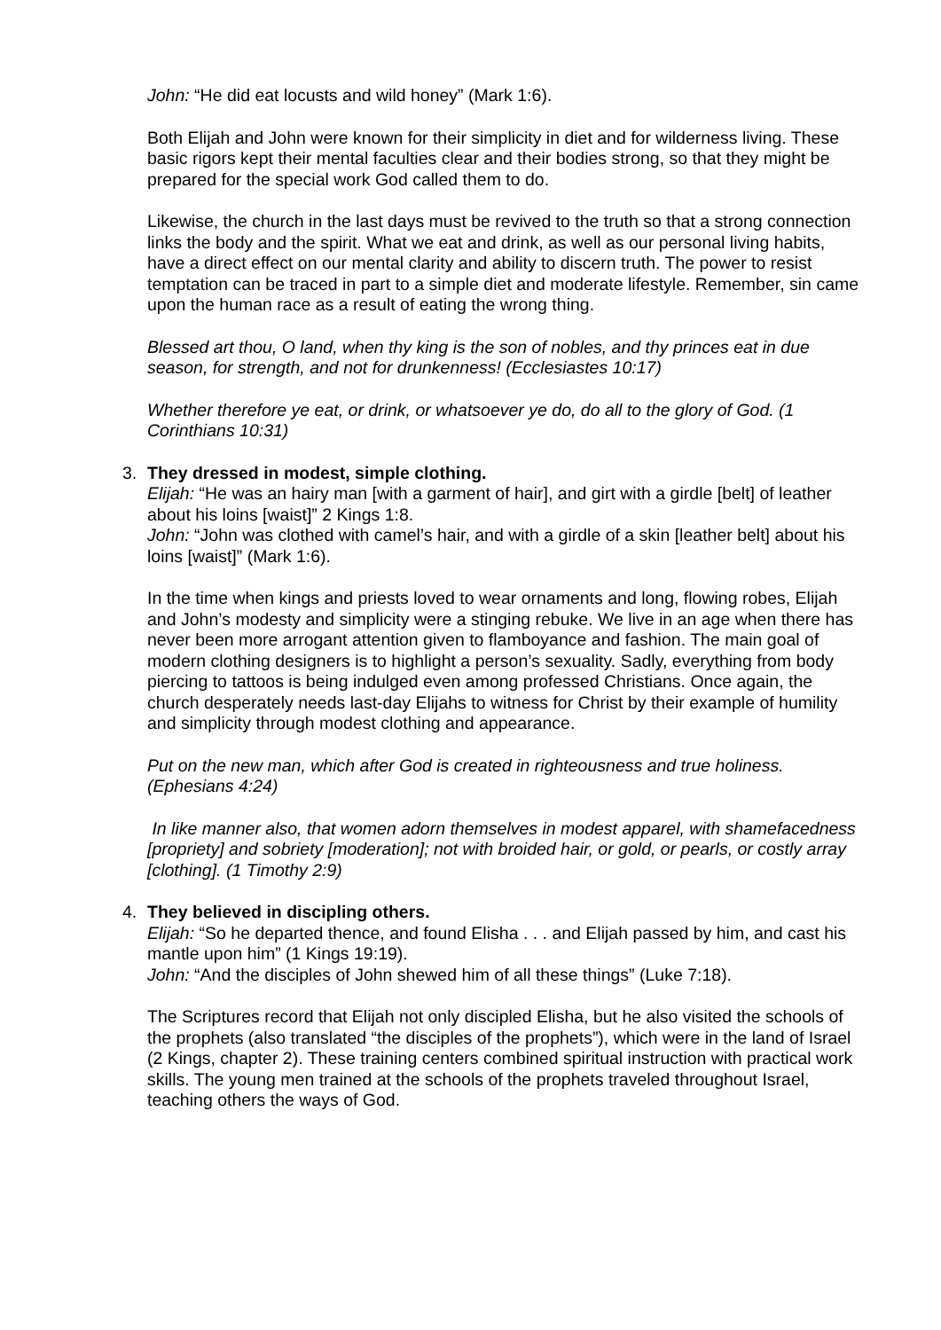John: “He did eat locusts and wild honey” (Mark 1:6).
Both Elijah and John were known for their simplicity in diet and for wilderness living. These basic rigors kept their mental faculties clear and their bodies strong, so that they might be prepared for the special work God called them to do.
Likewise, the church in the last days must be revived to the truth so that a strong connection links the body and the spirit. What we eat and drink, as well as our personal living habits, have a direct effect on our mental clarity and ability to discern truth. The power to resist temptation can be traced in part to a simple diet and moderate lifestyle. Remember, sin came upon the human race as a result of eating the wrong thing.
Blessed art thou, O land, when thy king is the son of nobles, and thy princes eat in due season, for strength, and not for drunkenness! (Ecclesiastes 10:17)
Whether therefore ye eat, or drink, or whatsoever ye do, do all to the glory of God. (1 Corinthians 10:31)
3. They dressed in modest, simple clothing.
Elijah: “He was an hairy man [with a garment of hair], and girt with a girdle [belt] of leather about his loins [waist]” 2 Kings 1:8.
John: “John was clothed with camel’s hair, and with a girdle of a skin [leather belt] about his loins [waist]” (Mark 1:6).
In the time when kings and priests loved to wear ornaments and long, flowing robes, Elijah and John’s modesty and simplicity were a stinging rebuke. We live in an age when there has never been more arrogant attention given to flamboyance and fashion. The main goal of modern clothing designers is to highlight a person’s sexuality. Sadly, everything from body piercing to tattoos is being indulged even among professed Christians. Once again, the church desperately needs last-day Elijahs to witness for Christ by their example of humility and simplicity through modest clothing and appearance.
Put on the new man, which after God is created in righteousness and true holiness. (Ephesians 4:24)
In like manner also, that women adorn themselves in modest apparel, with shamefacedness [propriety] and sobriety [moderation]; not with broided hair, or gold, or pearls, or costly array [clothing]. (1 Timothy 2:9)
4. They believed in discipling others.
Elijah: “So he departed thence, and found Elisha . . . and Elijah passed by him, and cast his mantle upon him” (1 Kings 19:19).
John: “And the disciples of John shewed him of all these things” (Luke 7:18).
The Scriptures record that Elijah not only discipled Elisha, but he also visited the schools of the prophets (also translated “the disciples of the prophets”), which were in the land of Israel (2 Kings, chapter 2). These training centers combined spiritual instruction with practical work skills. The young men trained at the schools of the prophets traveled throughout Israel, teaching others the ways of God.